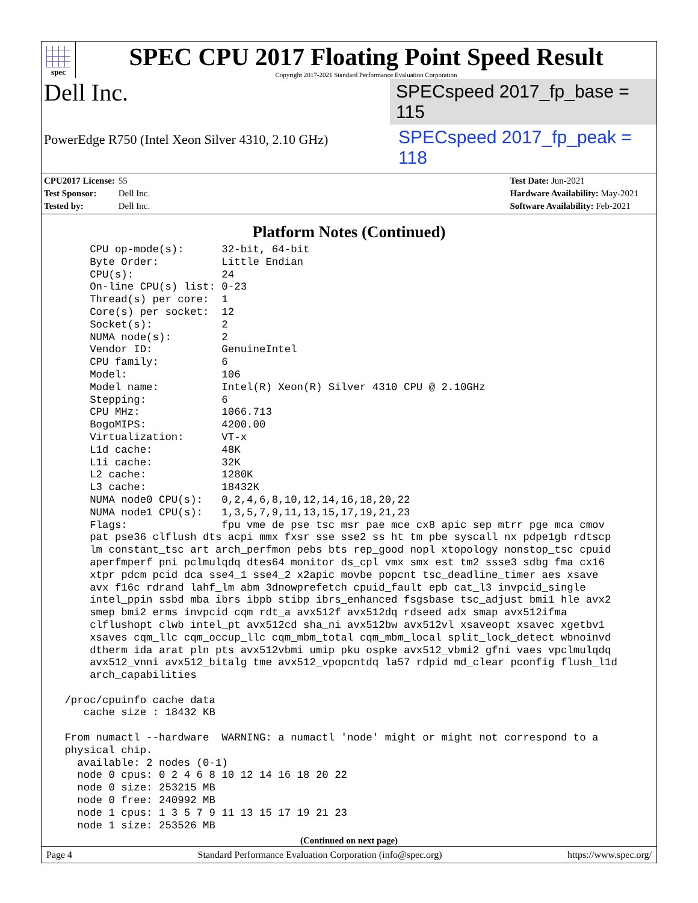spec
SPEC CPU 2017 Floating Point Speed Result
Copyright 2017-2021 Standard Performance Evaluation Corporation
Dell Inc.
SPECspeed 2017_fp_base = 115
PowerEdge R750 (Intel Xeon Silver 4310, 2.10 GHz)
SPECspeed 2017_fp_peak = 118
CPU2017 License: 55
Test Sponsor: Dell Inc.
Tested by: Dell Inc.
Test Date: Jun-2021
Hardware Availability: May-2021
Software Availability: Feb-2021
Platform Notes (Continued)
     CPU op-mode(s):      32-bit, 64-bit
     Byte Order:          Little Endian
     CPU(s):              24
     On-line CPU(s) list: 0-23
     Thread(s) per core:  1
     Core(s) per socket:  12
     Socket(s):           2
     NUMA node(s):        2
     Vendor ID:           GenuineIntel
     CPU family:          6
     Model:               106
     Model name:          Intel(R) Xeon(R) Silver 4310 CPU @ 2.10GHz
     Stepping:            6
     CPU MHz:             1066.713
     BogoMIPS:            4200.00
     Virtualization:      VT-x
     L1d cache:           48K
     L1i cache:           32K
     L2 cache:            1280K
     L3 cache:            18432K
     NUMA node0 CPU(s):   0,2,4,6,8,10,12,14,16,18,20,22
     NUMA node1 CPU(s):   1,3,5,7,9,11,13,15,17,19,21,23
     Flags:               fpu vme de pse tsc msr pae mce cx8 apic sep mtrr pge mca cmov
     pat pse36 clflush dts acpi mmx fxsr sse sse2 ss ht tm pbe syscall nx pdpe1gb rdtscp
     lm constant_tsc art arch_perfmon pebs bts rep_good nopl xtopology nonstop_tsc cpuid
     aperfmperf pni pclmulqdq dtes64 monitor ds_cpl vmx smx est tm2 ssse3 sdbg fma cx16
     xtpr pdcm pcid dca sse4_1 sse4_2 x2apic movbe popcnt tsc_deadline_timer aes xsave
     avx f16c rdrand lahf_lm abm 3dnowprefetch cpuid_fault epb cat_l3 invpcid_single
     intel_ppin ssbd mba ibrs ibpb stibp ibrs_enhanced fsgsbase tsc_adjust bmi1 hle avx2
     smep bmi2 erms invpcid cqm rdt_a avx512f avx512dq rdseed adx smap avx512ifma
     clflushopt clwb intel_pt avx512cd sha_ni avx512bw avx512vl xsaveopt xsavec xgetbv1
     xsaves cqm_llc cqm_occup_llc cqm_mbm_total cqm_mbm_local split_lock_detect wbnoinvd
     dtherm ida arat pln pts avx512vbmi umip pku ospke avx512_vbmi2 gfni vaes vpclmulqdq
     avx512_vnni avx512_bitalg tme avx512_vpopcntdq la57 rdpid md_clear pconfig flush_l1d
     arch_capabilities

 /proc/cpuinfo cache data
    cache size : 18432 KB

 From numactl --hardware  WARNING: a numactl 'node' might or might not correspond to a
 physical chip.
   available: 2 nodes (0-1)
   node 0 cpus: 0 2 4 6 8 10 12 14 16 18 20 22
   node 0 size: 253215 MB
   node 0 free: 240992 MB
   node 1 cpus: 1 3 5 7 9 11 13 15 17 19 21 23
   node 1 size: 253526 MB
(Continued on next page)
Page 4 Standard Performance Evaluation Corporation (info@spec.org) https://www.spec.org/